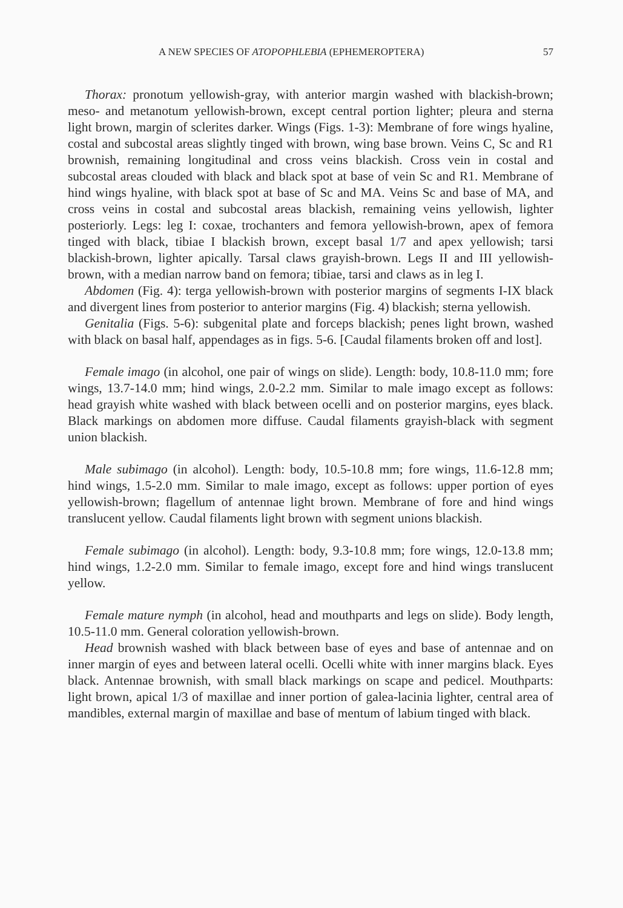A NEW SPECIES OF ATOPOPHLEBIA (EPHEMEROPTERA) 57
Thorax: pronotum yellowish-gray, with anterior margin washed with blackish-brown; meso- and metanotum yellowish-brown, except central portion lighter; pleura and sterna light brown, margin of sclerites darker. Wings (Figs. 1-3): Membrane of fore wings hyaline, costal and subcostal areas slightly tinged with brown, wing base brown. Veins C, Sc and R1 brownish, remaining longitudinal and cross veins blackish. Cross vein in costal and subcostal areas clouded with black and black spot at base of vein Sc and R1. Membrane of hind wings hyaline, with black spot at base of Sc and MA. Veins Sc and base of MA, and cross veins in costal and subcostal areas blackish, remaining veins yellowish, lighter posteriorly. Legs: leg I: coxae, trochanters and femora yellowish-brown, apex of femora tinged with black, tibiae I blackish brown, except basal 1/7 and apex yellowish; tarsi blackish-brown, lighter apically. Tarsal claws grayish-brown. Legs II and III yellowish-brown, with a median narrow band on femora; tibiae, tarsi and claws as in leg I.
Abdomen (Fig. 4): terga yellowish-brown with posterior margins of segments I-IX black and divergent lines from posterior to anterior margins (Fig. 4) blackish; sterna yellowish.
Genitalia (Figs. 5-6): subgenital plate and forceps blackish; penes light brown, washed with black on basal half, appendages as in figs. 5-6. [Caudal filaments broken off and lost].
Female imago (in alcohol, one pair of wings on slide). Length: body, 10.8-11.0 mm; fore wings, 13.7-14.0 mm; hind wings, 2.0-2.2 mm. Similar to male imago except as follows: head grayish white washed with black between ocelli and on posterior margins, eyes black. Black markings on abdomen more diffuse. Caudal filaments grayish-black with segment union blackish.
Male subimago (in alcohol). Length: body, 10.5-10.8 mm; fore wings, 11.6-12.8 mm; hind wings, 1.5-2.0 mm. Similar to male imago, except as follows: upper portion of eyes yellowish-brown; flagellum of antennae light brown. Membrane of fore and hind wings translucent yellow. Caudal filaments light brown with segment unions blackish.
Female subimago (in alcohol). Length: body, 9.3-10.8 mm; fore wings, 12.0-13.8 mm; hind wings, 1.2-2.0 mm. Similar to female imago, except fore and hind wings translucent yellow.
Female mature nymph (in alcohol, head and mouthparts and legs on slide). Body length, 10.5-11.0 mm. General coloration yellowish-brown.
Head brownish washed with black between base of eyes and base of antennae and on inner margin of eyes and between lateral ocelli. Ocelli white with inner margins black. Eyes black. Antennae brownish, with small black markings on scape and pedicel. Mouthparts: light brown, apical 1/3 of maxillae and inner portion of galea-lacinia lighter, central area of mandibles, external margin of maxillae and base of mentum of labium tinged with black.